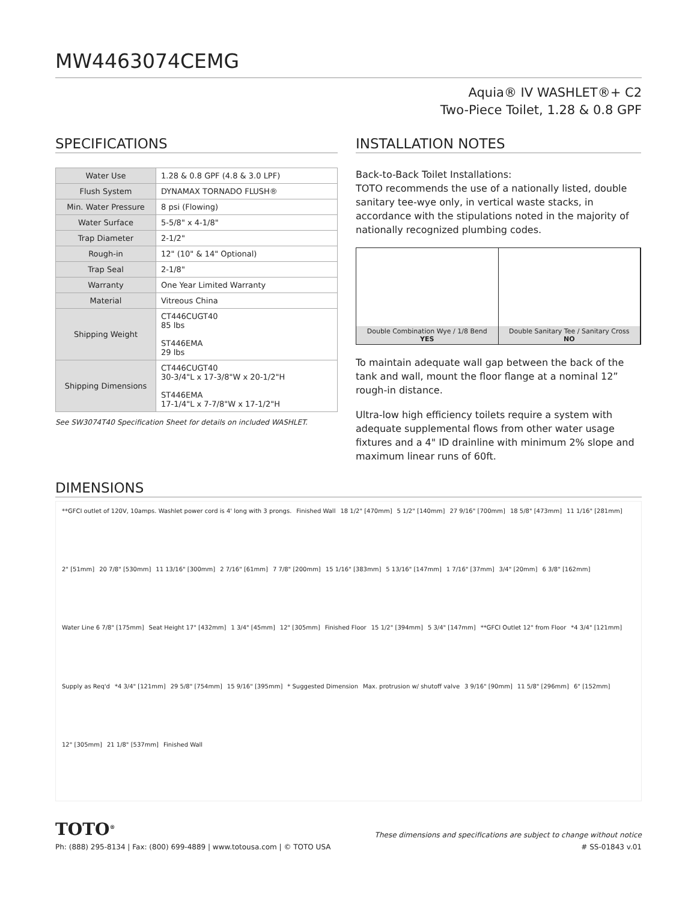MW4463074CEMG
Aquia® IV WASHLET®+ C2
Two-Piece Toilet, 1.28 & 0.8 GPF
SPECIFICATIONS
| Water Use | 1.28 & 0.8 GPF (4.8 & 3.0 LPF) |
| Flush System | DYNAMAX TORNADO FLUSH® |
| Min. Water Pressure | 8 psi (Flowing) |
| Water Surface | 5-5/8" x 4-1/8" |
| Trap Diameter | 2-1/2" |
| Rough-in | 12" (10" & 14" Optional) |
| Trap Seal | 2-1/8" |
| Warranty | One Year Limited Warranty |
| Material | Vitreous China |
| Shipping Weight | CT446CUGT40 85 lbs ST446EMA 29 lbs |
| Shipping Dimensions | CT446CUGT40 30-3/4"L x 17-3/8"W x 20-1/2"H ST446EMA 17-1/4"L x 7-7/8"W x 17-1/2"H |
See SW3074T40 Specification Sheet for details on included WASHLET.
INSTALLATION NOTES
Back-to-Back Toilet Installations:
TOTO recommends the use of a nationally listed, double sanitary tee-wye only, in vertical waste stacks, in accordance with the stipulations noted in the majority of nationally recognized plumbing codes.
Double Combination Wye / 1/8 Bend
YES
Double Sanitary Tee / Sanitary Cross
NO
To maintain adequate wall gap between the back of the tank and wall, mount the floor flange at a nominal 12” rough-in distance.
Ultra-low high efficiency toilets require a system with adequate supplemental flows from other water usage fixtures and a 4" ID drainline with minimum 2% slope and maximum linear runs of 60ft.
DIMENSIONS
**GFCI outlet of 120V, 10amps. Washlet power cord is 4' long with 3 prongs. Finished Wall 18 1/2" [470mm] 5 1/2" [140mm] 27 9/16" [700mm] 18 5/8" [473mm] 11 1/16" [281mm] 2" [51mm] 20 7/8" [530mm] 11 13/16" [300mm] 2 7/16" [61mm] 7 7/8" [200mm] 15 1/16" [383mm] 5 13/16" [147mm] 1 7/16" [37mm] 3/4" [20mm] 6 3/8" [162mm] Water Line 6 7/8" [175mm] Seat Height 17" [432mm] 1 3/4" [45mm] 12" [305mm] Finished Floor 15 1/2" [394mm] 5 3/4" [147mm] **GFCI Outlet 12" from Floor *4 3/4" [121mm] Supply as Req'd *4 3/4" [121mm] 29 5/8" [754mm] 15 9/16" [395mm] * Suggested Dimension Max. protrusion w/ shutoff valve 3 9/16" [90mm] 11 5/8" [296mm] 6" [152mm] 12" [305mm] 21 1/8" [537mm] Finished Wall
TOTO<sup>®</sup> These dimensions and specifications are subject to change without notice
Ph: (888) 295-8134 | Fax: (800) 699-4889 | www.totousa.com | © TOTO USA # SS-01843 v.01